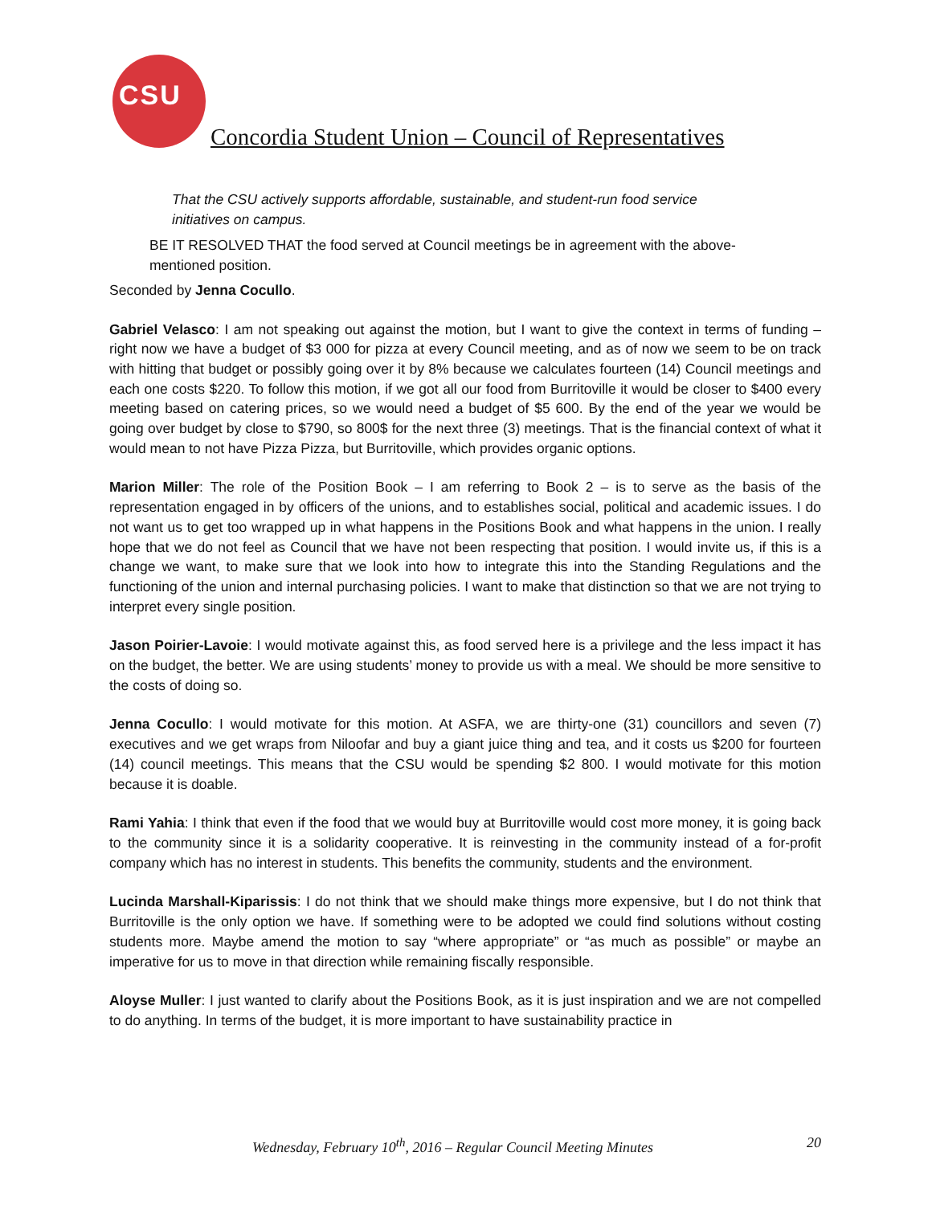CSU
Concordia Student Union – Council of Representatives
That the CSU actively supports affordable, sustainable, and student-run food service initiatives on campus.
BE IT RESOLVED THAT the food served at Council meetings be in agreement with the above-mentioned position.
Seconded by Jenna Cocullo.
Gabriel Velasco: I am not speaking out against the motion, but I want to give the context in terms of funding – right now we have a budget of $3 000 for pizza at every Council meeting, and as of now we seem to be on track with hitting that budget or possibly going over it by 8% because we calculates fourteen (14) Council meetings and each one costs $220. To follow this motion, if we got all our food from Burritoville it would be closer to $400 every meeting based on catering prices, so we would need a budget of $5 600. By the end of the year we would be going over budget by close to $790, so 800$ for the next three (3) meetings. That is the financial context of what it would mean to not have Pizza Pizza, but Burritoville, which provides organic options.
Marion Miller: The role of the Position Book – I am referring to Book 2 – is to serve as the basis of the representation engaged in by officers of the unions, and to establishes social, political and academic issues. I do not want us to get too wrapped up in what happens in the Positions Book and what happens in the union. I really hope that we do not feel as Council that we have not been respecting that position. I would invite us, if this is a change we want, to make sure that we look into how to integrate this into the Standing Regulations and the functioning of the union and internal purchasing policies. I want to make that distinction so that we are not trying to interpret every single position.
Jason Poirier-Lavoie: I would motivate against this, as food served here is a privilege and the less impact it has on the budget, the better. We are using students’ money to provide us with a meal. We should be more sensitive to the costs of doing so.
Jenna Cocullo: I would motivate for this motion. At ASFA, we are thirty-one (31) councillors and seven (7) executives and we get wraps from Niloofar and buy a giant juice thing and tea, and it costs us $200 for fourteen (14) council meetings. This means that the CSU would be spending $2 800. I would motivate for this motion because it is doable.
Rami Yahia: I think that even if the food that we would buy at Burritoville would cost more money, it is going back to the community since it is a solidarity cooperative. It is reinvesting in the community instead of a for-profit company which has no interest in students. This benefits the community, students and the environment.
Lucinda Marshall-Kiparissis: I do not think that we should make things more expensive, but I do not think that Burritoville is the only option we have. If something were to be adopted we could find solutions without costing students more. Maybe amend the motion to say “where appropriate” or “as much as possible” or maybe an imperative for us to move in that direction while remaining fiscally responsible.
Aloyse Muller: I just wanted to clarify about the Positions Book, as it is just inspiration and we are not compelled to do anything. In terms of the budget, it is more important to have sustainability practice in
Wednesday, February 10<sup>th</sup>, 2016 – Regular Council Meeting Minutes 20